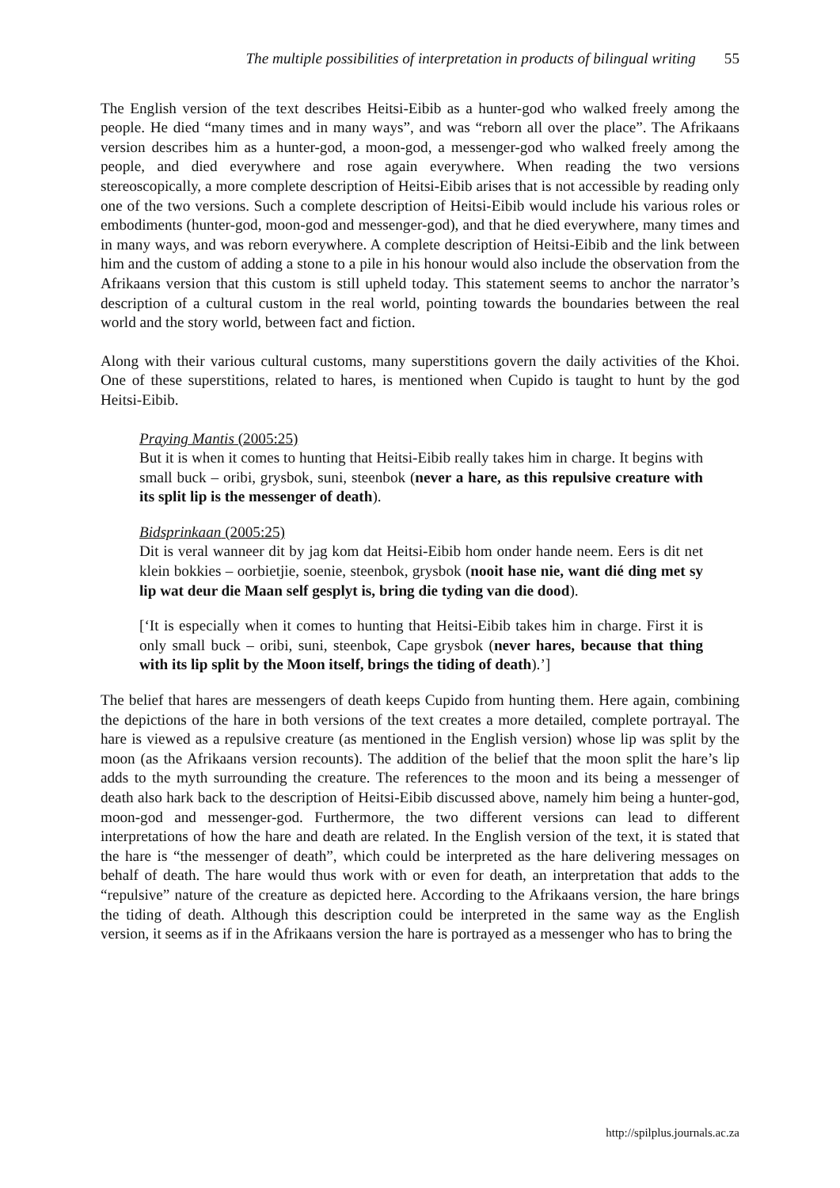The multiple possibilities of interpretation in products of bilingual writing 55
The English version of the text describes Heitsi-Eibib as a hunter-god who walked freely among the people. He died “many times and in many ways”, and was “reborn all over the place”. The Afrikaans version describes him as a hunter-god, a moon-god, a messenger-god who walked freely among the people, and died everywhere and rose again everywhere. When reading the two versions stereoscopically, a more complete description of Heitsi-Eibib arises that is not accessible by reading only one of the two versions. Such a complete description of Heitsi-Eibib would include his various roles or embodiments (hunter-god, moon-god and messenger-god), and that he died everywhere, many times and in many ways, and was reborn everywhere. A complete description of Heitsi-Eibib and the link between him and the custom of adding a stone to a pile in his honour would also include the observation from the Afrikaans version that this custom is still upheld today. This statement seems to anchor the narrator’s description of a cultural custom in the real world, pointing towards the boundaries between the real world and the story world, between fact and fiction.
Along with their various cultural customs, many superstitions govern the daily activities of the Khoi. One of these superstitions, related to hares, is mentioned when Cupido is taught to hunt by the god Heitsi-Eibib.
Praying Mantis (2005:25)
But it is when it comes to hunting that Heitsi-Eibib really takes him in charge. It begins with small buck – oribi, grysbok, suni, steenbok (never a hare, as this repulsive creature with its split lip is the messenger of death).
Bidsprinkaan (2005:25)
Dit is veral wanneer dit by jag kom dat Heitsi-Eibib hom onder hande neem. Eers is dit net klein bokkies – oorbietjie, soenie, steenbok, grysbok (nooit hase nie, want dié ding met sy lip wat deur die Maan self gesplyt is, bring die tyding van die dood).
[‘It is especially when it comes to hunting that Heitsi-Eibib takes him in charge. First it is only small buck – oribi, suni, steenbok, Cape grysbok (never hares, because that thing with its lip split by the Moon itself, brings the tiding of death).’]
The belief that hares are messengers of death keeps Cupido from hunting them. Here again, combining the depictions of the hare in both versions of the text creates a more detailed, complete portrayal. The hare is viewed as a repulsive creature (as mentioned in the English version) whose lip was split by the moon (as the Afrikaans version recounts). The addition of the belief that the moon split the hare’s lip adds to the myth surrounding the creature. The references to the moon and its being a messenger of death also hark back to the description of Heitsi-Eibib discussed above, namely him being a hunter-god, moon-god and messenger-god. Furthermore, the two different versions can lead to different interpretations of how the hare and death are related. In the English version of the text, it is stated that the hare is “the messenger of death”, which could be interpreted as the hare delivering messages on behalf of death. The hare would thus work with or even for death, an interpretation that adds to the “repulsive” nature of the creature as depicted here. According to the Afrikaans version, the hare brings the tiding of death. Although this description could be interpreted in the same way as the English version, it seems as if in the Afrikaans version the hare is portrayed as a messenger who has to bring the
http://spilplus.journals.ac.za